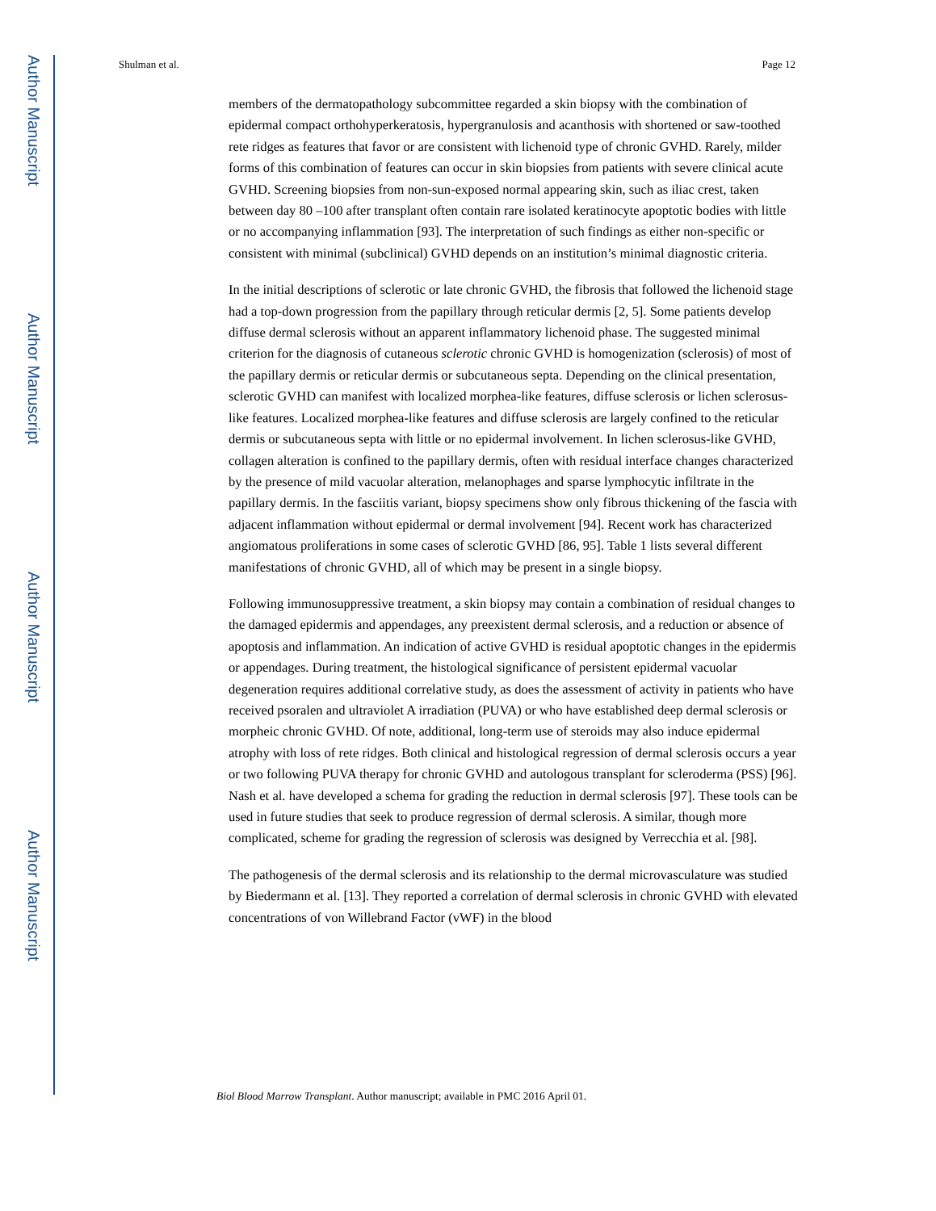Author Manuscript
Author Manuscript
Author Manuscript
Author Manuscript
Shulman et al. Page 12
members of the dermatopathology subcommittee regarded a skin biopsy with the combination of epidermal compact orthohyperkeratosis, hypergranulosis and acanthosis with shortened or saw-toothed rete ridges as features that favor or are consistent with lichenoid type of chronic GVHD. Rarely, milder forms of this combination of features can occur in skin biopsies from patients with severe clinical acute GVHD. Screening biopsies from non-sun-exposed normal appearing skin, such as iliac crest, taken between day 80 –100 after transplant often contain rare isolated keratinocyte apoptotic bodies with little or no accompanying inflammation [93]. The interpretation of such findings as either non-specific or consistent with minimal (subclinical) GVHD depends on an institution’s minimal diagnostic criteria.
In the initial descriptions of sclerotic or late chronic GVHD, the fibrosis that followed the lichenoid stage had a top-down progression from the papillary through reticular dermis [2, 5]. Some patients develop diffuse dermal sclerosis without an apparent inflammatory lichenoid phase. The suggested minimal criterion for the diagnosis of cutaneous sclerotic chronic GVHD is homogenization (sclerosis) of most of the papillary dermis or reticular dermis or subcutaneous septa. Depending on the clinical presentation, sclerotic GVHD can manifest with localized morphea-like features, diffuse sclerosis or lichen sclerosus-like features. Localized morphea-like features and diffuse sclerosis are largely confined to the reticular dermis or subcutaneous septa with little or no epidermal involvement. In lichen sclerosus-like GVHD, collagen alteration is confined to the papillary dermis, often with residual interface changes characterized by the presence of mild vacuolar alteration, melanophages and sparse lymphocytic infiltrate in the papillary dermis. In the fasciitis variant, biopsy specimens show only fibrous thickening of the fascia with adjacent inflammation without epidermal or dermal involvement [94]. Recent work has characterized angiomatous proliferations in some cases of sclerotic GVHD [86, 95]. Table 1 lists several different manifestations of chronic GVHD, all of which may be present in a single biopsy.
Following immunosuppressive treatment, a skin biopsy may contain a combination of residual changes to the damaged epidermis and appendages, any preexistent dermal sclerosis, and a reduction or absence of apoptosis and inflammation. An indication of active GVHD is residual apoptotic changes in the epidermis or appendages. During treatment, the histological significance of persistent epidermal vacuolar degeneration requires additional correlative study, as does the assessment of activity in patients who have received psoralen and ultraviolet A irradiation (PUVA) or who have established deep dermal sclerosis or morpheic chronic GVHD. Of note, additional, long-term use of steroids may also induce epidermal atrophy with loss of rete ridges. Both clinical and histological regression of dermal sclerosis occurs a year or two following PUVA therapy for chronic GVHD and autologous transplant for scleroderma (PSS) [96]. Nash et al. have developed a schema for grading the reduction in dermal sclerosis [97]. These tools can be used in future studies that seek to produce regression of dermal sclerosis. A similar, though more complicated, scheme for grading the regression of sclerosis was designed by Verrecchia et al. [98].
The pathogenesis of the dermal sclerosis and its relationship to the dermal microvasculature was studied by Biedermann et al. [13]. They reported a correlation of dermal sclerosis in chronic GVHD with elevated concentrations of von Willebrand Factor (vWF) in the blood
Biol Blood Marrow Transplant. Author manuscript; available in PMC 2016 April 01.